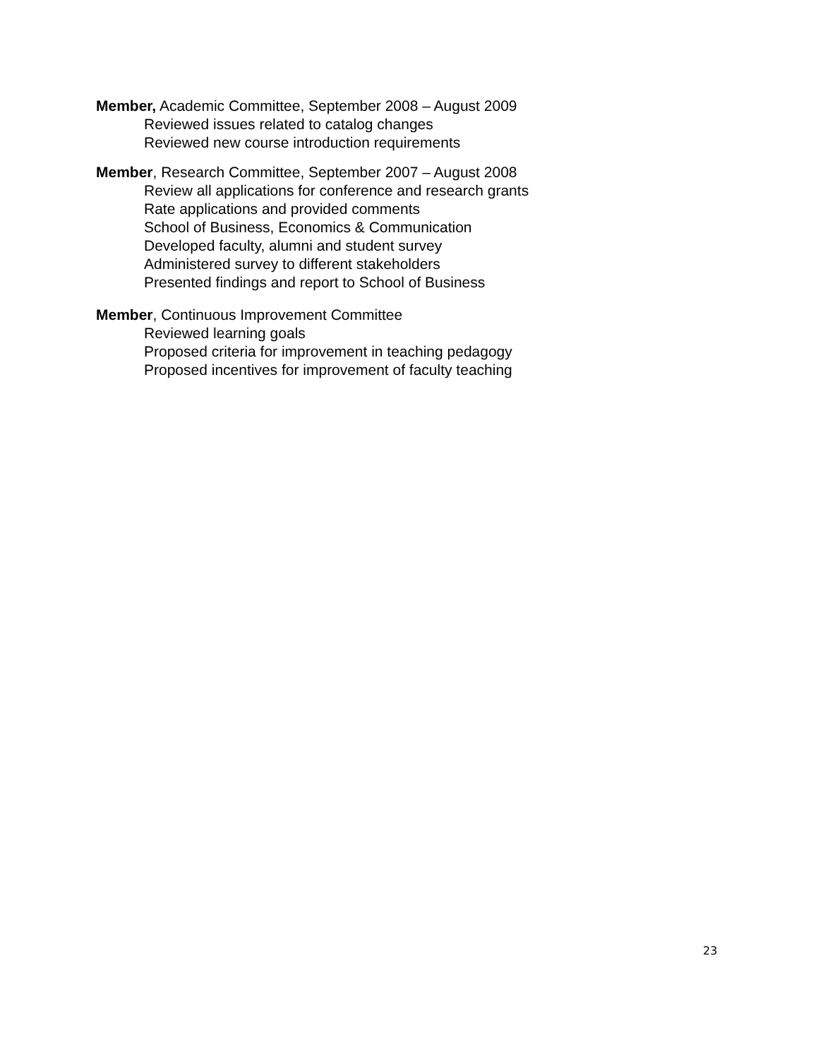Member, Academic Committee, September 2008 – August 2009
Reviewed issues related to catalog changes
Reviewed new course introduction requirements
Member, Research Committee, September 2007 – August 2008
Review all applications for conference and research grants
Rate applications and provided comments
School of Business, Economics & Communication
Developed faculty, alumni and student survey
Administered survey to different stakeholders
Presented findings and report to School of Business
Member, Continuous Improvement Committee
Reviewed learning goals
Proposed criteria for improvement in teaching pedagogy
Proposed incentives for improvement of faculty teaching
23